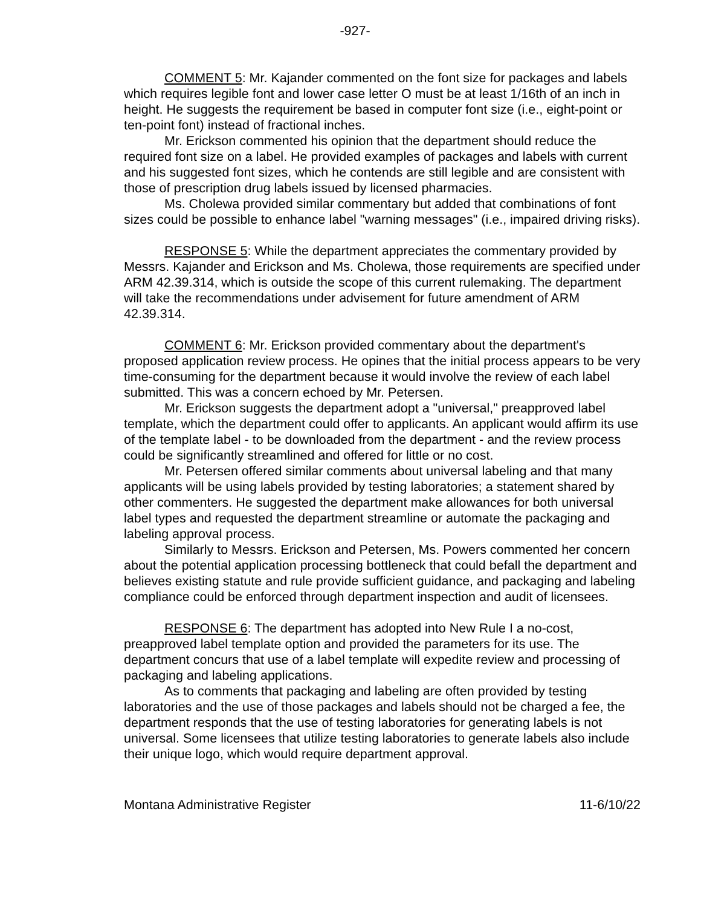-927-
COMMENT 5: Mr. Kajander commented on the font size for packages and labels which requires legible font and lower case letter O must be at least 1/16th of an inch in height. He suggests the requirement be based in computer font size (i.e., eight-point or ten-point font) instead of fractional inches.
Mr. Erickson commented his opinion that the department should reduce the required font size on a label. He provided examples of packages and labels with current and his suggested font sizes, which he contends are still legible and are consistent with those of prescription drug labels issued by licensed pharmacies.
Ms. Cholewa provided similar commentary but added that combinations of font sizes could be possible to enhance label "warning messages" (i.e., impaired driving risks).
RESPONSE 5: While the department appreciates the commentary provided by Messrs. Kajander and Erickson and Ms. Cholewa, those requirements are specified under ARM 42.39.314, which is outside the scope of this current rulemaking. The department will take the recommendations under advisement for future amendment of ARM 42.39.314.
COMMENT 6: Mr. Erickson provided commentary about the department's proposed application review process. He opines that the initial process appears to be very time-consuming for the department because it would involve the review of each label submitted. This was a concern echoed by Mr. Petersen.
Mr. Erickson suggests the department adopt a "universal," preapproved label template, which the department could offer to applicants. An applicant would affirm its use of the template label - to be downloaded from the department - and the review process could be significantly streamlined and offered for little or no cost.
Mr. Petersen offered similar comments about universal labeling and that many applicants will be using labels provided by testing laboratories; a statement shared by other commenters. He suggested the department make allowances for both universal label types and requested the department streamline or automate the packaging and labeling approval process.
Similarly to Messrs. Erickson and Petersen, Ms. Powers commented her concern about the potential application processing bottleneck that could befall the department and believes existing statute and rule provide sufficient guidance, and packaging and labeling compliance could be enforced through department inspection and audit of licensees.
RESPONSE 6: The department has adopted into New Rule I a no-cost, preapproved label template option and provided the parameters for its use. The department concurs that use of a label template will expedite review and processing of packaging and labeling applications.
As to comments that packaging and labeling are often provided by testing laboratories and the use of those packages and labels should not be charged a fee, the department responds that the use of testing laboratories for generating labels is not universal. Some licensees that utilize testing laboratories to generate labels also include their unique logo, which would require department approval.
Montana Administrative Register 11-6/10/22